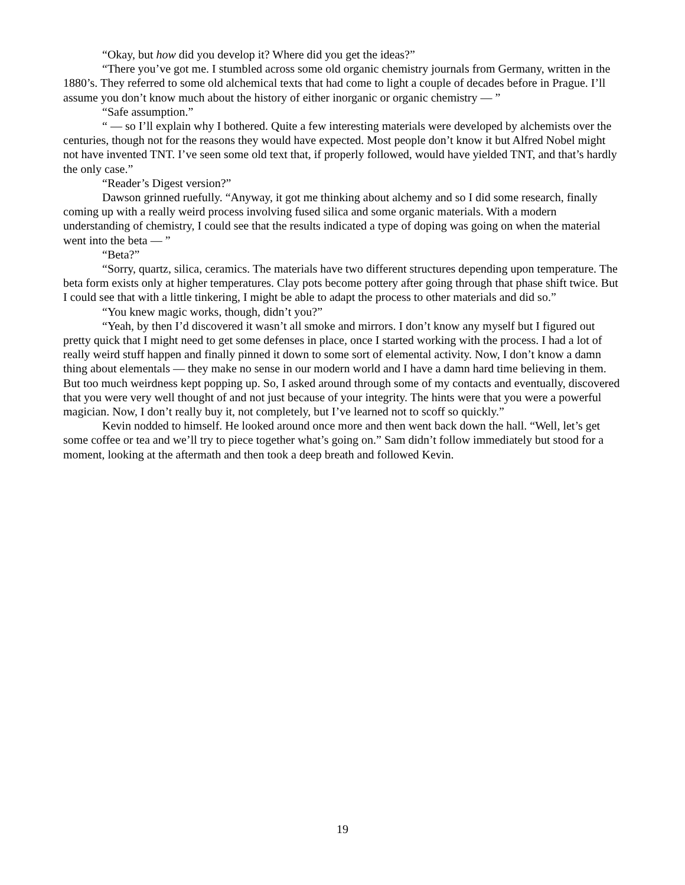“Okay, but how did you develop it? Where did you get the ideas?”
“There you’ve got me. I stumbled across some old organic chemistry journals from Germany, written in the 1880’s. They referred to some old alchemical texts that had come to light a couple of decades before in Prague. I’ll assume you don’t know much about the history of either inorganic or organic chemistry — ”
“Safe assumption.”
“ — so I’ll explain why I bothered. Quite a few interesting materials were developed by alchemists over the centuries, though not for the reasons they would have expected. Most people don’t know it but Alfred Nobel might not have invented TNT. I’ve seen some old text that, if properly followed, would have yielded TNT, and that’s hardly the only case.”
“Reader’s Digest version?”
Dawson grinned ruefully. “Anyway, it got me thinking about alchemy and so I did some research, finally coming up with a really weird process involving fused silica and some organic materials. With a modern understanding of chemistry, I could see that the results indicated a type of doping was going on when the material went into the beta — ”
“Beta?”
“Sorry, quartz, silica, ceramics. The materials have two different structures depending upon temperature. The beta form exists only at higher temperatures. Clay pots become pottery after going through that phase shift twice. But I could see that with a little tinkering, I might be able to adapt the process to other materials and did so.”
“You knew magic works, though, didn’t you?”
“Yeah, by then I’d discovered it wasn’t all smoke and mirrors. I don’t know any myself but I figured out pretty quick that I might need to get some defenses in place, once I started working with the process. I had a lot of really weird stuff happen and finally pinned it down to some sort of elemental activity. Now, I don’t know a damn thing about elementals — they make no sense in our modern world and I have a damn hard time believing in them. But too much weirdness kept popping up. So, I asked around through some of my contacts and eventually, discovered that you were very well thought of and not just because of your integrity. The hints were that you were a powerful magician. Now, I don’t really buy it, not completely, but I’ve learned not to scoff so quickly.”
Kevin nodded to himself. He looked around once more and then went back down the hall. “Well, let’s get some coffee or tea and we’ll try to piece together what’s going on.” Sam didn’t follow immediately but stood for a moment, looking at the aftermath and then took a deep breath and followed Kevin.
19